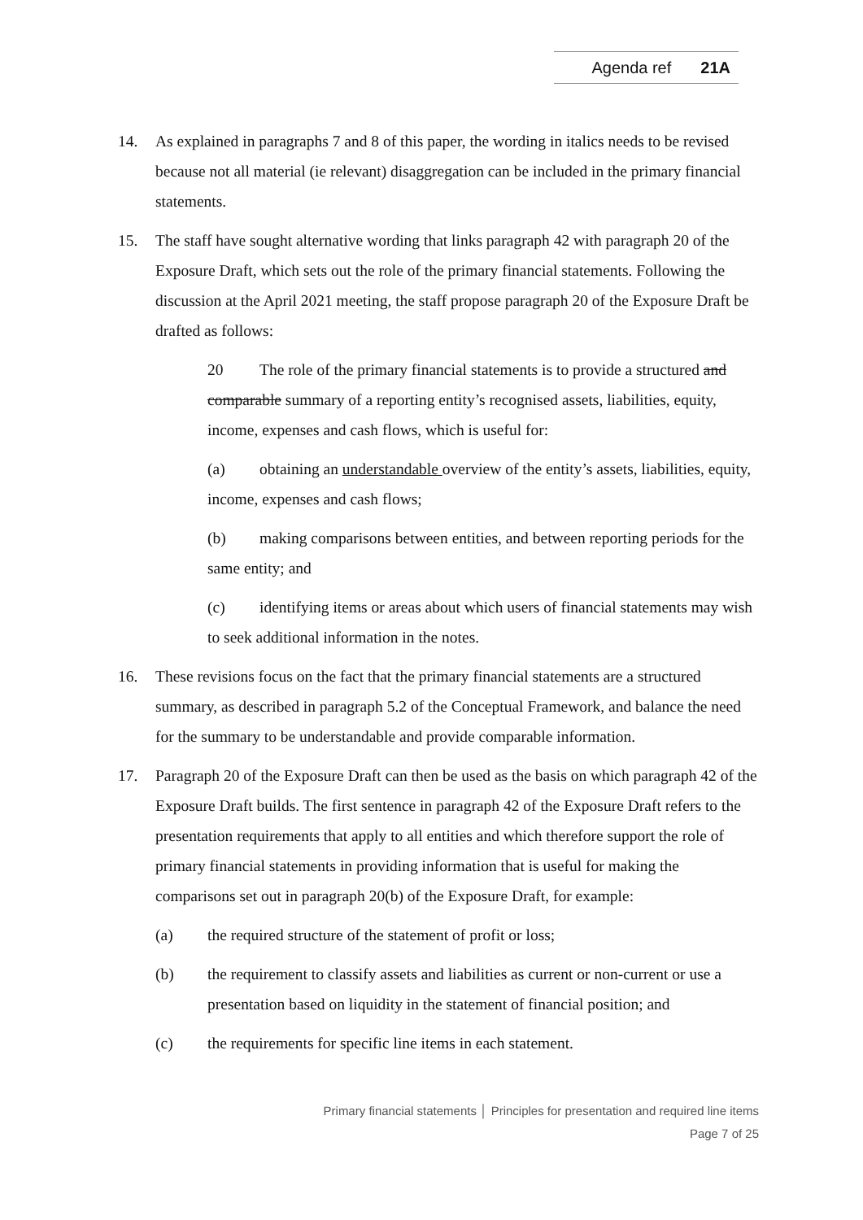Agenda ref 21A
14. As explained in paragraphs 7 and 8 of this paper, the wording in italics needs to be revised because not all material (ie relevant) disaggregation can be included in the primary financial statements.
15. The staff have sought alternative wording that links paragraph 42 with paragraph 20 of the Exposure Draft, which sets out the role of the primary financial statements. Following the discussion at the April 2021 meeting, the staff propose paragraph 20 of the Exposure Draft be drafted as follows:
20 The role of the primary financial statements is to provide a structured and comparable summary of a reporting entity’s recognised assets, liabilities, equity, income, expenses and cash flows, which is useful for:
(a) obtaining an understandable overview of the entity’s assets, liabilities, equity, income, expenses and cash flows;
(b) making comparisons between entities, and between reporting periods for the same entity; and
(c) identifying items or areas about which users of financial statements may wish to seek additional information in the notes.
16. These revisions focus on the fact that the primary financial statements are a structured summary, as described in paragraph 5.2 of the Conceptual Framework, and balance the need for the summary to be understandable and provide comparable information.
17. Paragraph 20 of the Exposure Draft can then be used as the basis on which paragraph 42 of the Exposure Draft builds. The first sentence in paragraph 42 of the Exposure Draft refers to the presentation requirements that apply to all entities and which therefore support the role of primary financial statements in providing information that is useful for making the comparisons set out in paragraph 20(b) of the Exposure Draft, for example:
(a) the required structure of the statement of profit or loss;
(b) the requirement to classify assets and liabilities as current or non-current or use a presentation based on liquidity in the statement of financial position; and
(c) the requirements for specific line items in each statement.
Primary financial statements │ Principles for presentation and required line items
Page 7 of 25